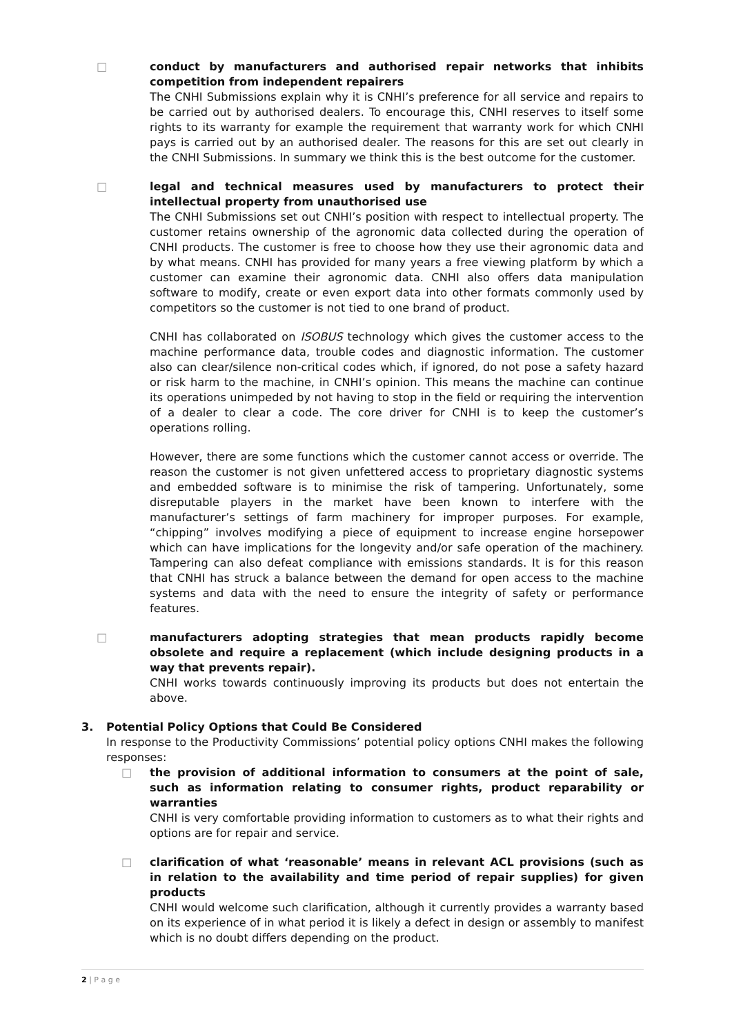□ conduct by manufacturers and authorised repair networks that inhibits competition from independent repairers
The CNHI Submissions explain why it is CNHI’s preference for all service and repairs to be carried out by authorised dealers. To encourage this, CNHI reserves to itself some rights to its warranty for example the requirement that warranty work for which CNHI pays is carried out by an authorised dealer. The reasons for this are set out clearly in the CNHI Submissions. In summary we think this is the best outcome for the customer.
□ legal and technical measures used by manufacturers to protect their intellectual property from unauthorised use
The CNHI Submissions set out CNHI’s position with respect to intellectual property. The customer retains ownership of the agronomic data collected during the operation of CNHI products. The customer is free to choose how they use their agronomic data and by what means. CNHI has provided for many years a free viewing platform by which a customer can examine their agronomic data. CNHI also offers data manipulation software to modify, create or even export data into other formats commonly used by competitors so the customer is not tied to one brand of product.
CNHI has collaborated on ISOBUS technology which gives the customer access to the machine performance data, trouble codes and diagnostic information. The customer also can clear/silence non-critical codes which, if ignored, do not pose a safety hazard or risk harm to the machine, in CNHI’s opinion. This means the machine can continue its operations unimpeded by not having to stop in the field or requiring the intervention of a dealer to clear a code. The core driver for CNHI is to keep the customer’s operations rolling.
However, there are some functions which the customer cannot access or override. The reason the customer is not given unfettered access to proprietary diagnostic systems and embedded software is to minimise the risk of tampering. Unfortunately, some disreputable players in the market have been known to interfere with the manufacturer’s settings of farm machinery for improper purposes. For example, “chipping” involves modifying a piece of equipment to increase engine horsepower which can have implications for the longevity and/or safe operation of the machinery. Tampering can also defeat compliance with emissions standards. It is for this reason that CNHI has struck a balance between the demand for open access to the machine systems and data with the need to ensure the integrity of safety or performance features.
□ manufacturers adopting strategies that mean products rapidly become obsolete and require a replacement (which include designing products in a way that prevents repair).
CNHI works towards continuously improving its products but does not entertain the above.
3. Potential Policy Options that Could Be Considered
In response to the Productivity Commissions’ potential policy options CNHI makes the following responses:
□ the provision of additional information to consumers at the point of sale, such as information relating to consumer rights, product reparability or warranties
CNHI is very comfortable providing information to customers as to what their rights and options are for repair and service.
□ clarification of what ‘reasonable’ means in relevant ACL provisions (such as in relation to the availability and time period of repair supplies) for given products
CNHI would welcome such clarification, although it currently provides a warranty based on its experience of in what period it is likely a defect in design or assembly to manifest which is no doubt differs depending on the product.
2 | P a g e